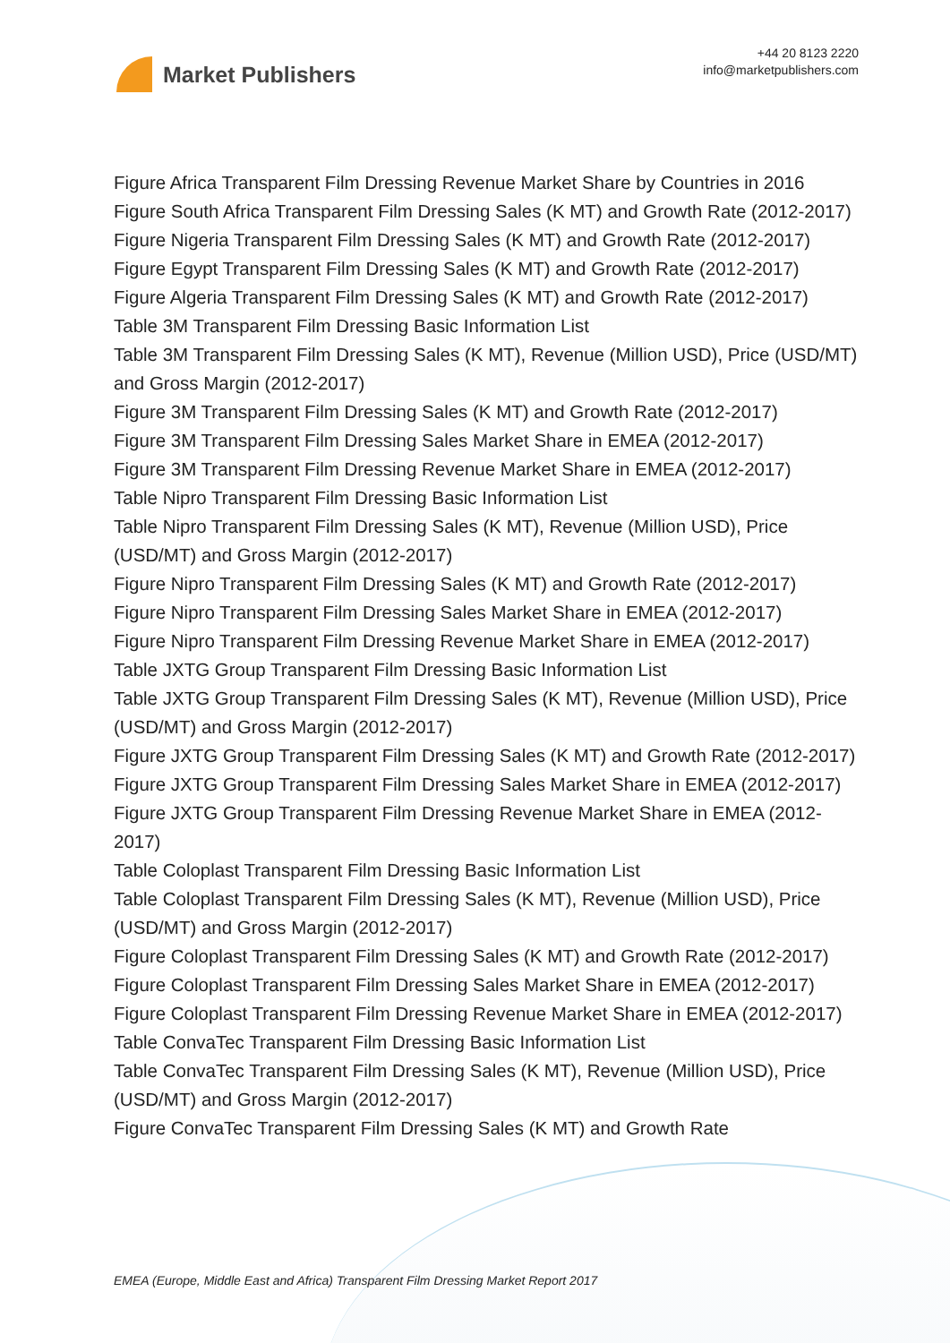Market Publishers
+44 20 8123 2220
info@marketpublishers.com
Figure Africa Transparent Film Dressing Revenue Market Share by Countries in 2016
Figure South Africa Transparent Film Dressing Sales (K MT) and Growth Rate (2012-2017)
Figure Nigeria Transparent Film Dressing Sales (K MT) and Growth Rate (2012-2017)
Figure Egypt Transparent Film Dressing Sales (K MT) and Growth Rate (2012-2017)
Figure Algeria Transparent Film Dressing Sales (K MT) and Growth Rate (2012-2017)
Table 3M Transparent Film Dressing Basic Information List
Table 3M Transparent Film Dressing Sales (K MT), Revenue (Million USD), Price (USD/MT) and Gross Margin (2012-2017)
Figure 3M Transparent Film Dressing Sales (K MT) and Growth Rate (2012-2017)
Figure 3M Transparent Film Dressing Sales Market Share in EMEA (2012-2017)
Figure 3M Transparent Film Dressing Revenue Market Share in EMEA (2012-2017)
Table Nipro Transparent Film Dressing Basic Information List
Table Nipro Transparent Film Dressing Sales (K MT), Revenue (Million USD), Price (USD/MT) and Gross Margin (2012-2017)
Figure Nipro Transparent Film Dressing Sales (K MT) and Growth Rate (2012-2017)
Figure Nipro Transparent Film Dressing Sales Market Share in EMEA (2012-2017)
Figure Nipro Transparent Film Dressing Revenue Market Share in EMEA (2012-2017)
Table JXTG Group Transparent Film Dressing Basic Information List
Table JXTG Group Transparent Film Dressing Sales (K MT), Revenue (Million USD), Price (USD/MT) and Gross Margin (2012-2017)
Figure JXTG Group Transparent Film Dressing Sales (K MT) and Growth Rate (2012-2017)
Figure JXTG Group Transparent Film Dressing Sales Market Share in EMEA (2012-2017)
Figure JXTG Group Transparent Film Dressing Revenue Market Share in EMEA (2012-2017)
Table Coloplast Transparent Film Dressing Basic Information List
Table Coloplast Transparent Film Dressing Sales (K MT), Revenue (Million USD), Price (USD/MT) and Gross Margin (2012-2017)
Figure Coloplast Transparent Film Dressing Sales (K MT) and Growth Rate (2012-2017)
Figure Coloplast Transparent Film Dressing Sales Market Share in EMEA (2012-2017)
Figure Coloplast Transparent Film Dressing Revenue Market Share in EMEA (2012-2017)
Table ConvaTec Transparent Film Dressing Basic Information List
Table ConvaTec Transparent Film Dressing Sales (K MT), Revenue (Million USD), Price (USD/MT) and Gross Margin (2012-2017)
Figure ConvaTec Transparent Film Dressing Sales (K MT) and Growth Rate
EMEA (Europe, Middle East and Africa) Transparent Film Dressing Market Report 2017